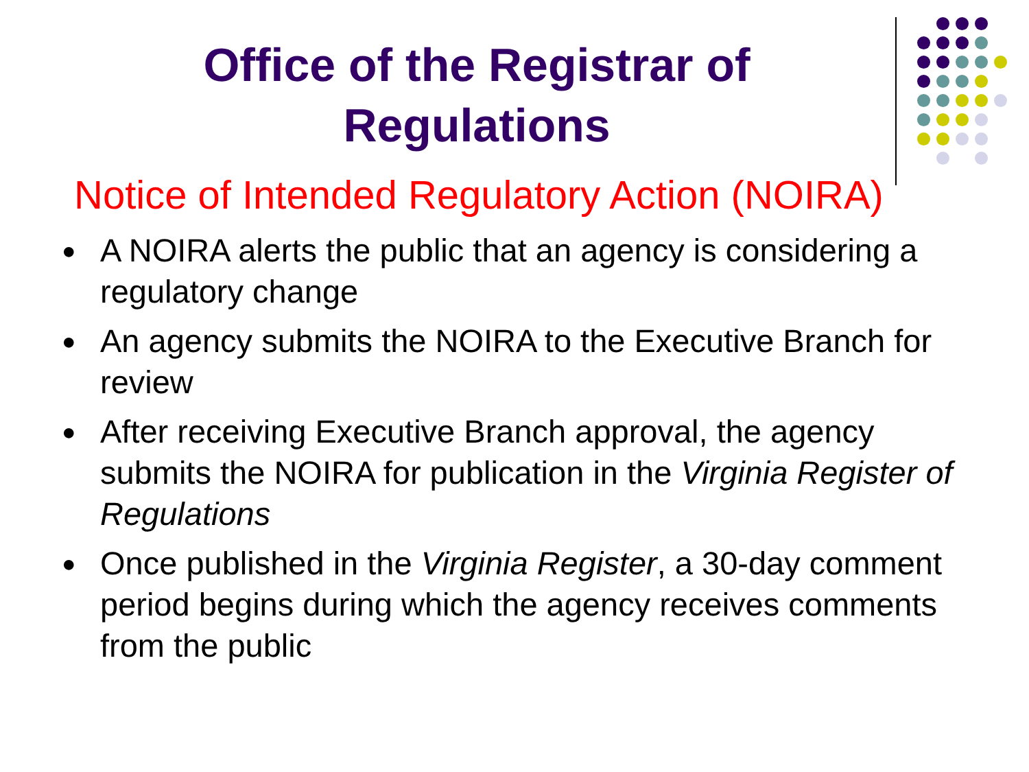Office of the Registrar of Regulations
Notice of Intended Regulatory Action (NOIRA)
● A NOIRA alerts the public that an agency is considering a regulatory change
● An agency submits the NOIRA to the Executive Branch for review
● After receiving Executive Branch approval, the agency submits the NOIRA for publication in the Virginia Register of Regulations
● Once published in the Virginia Register, a 30-day comment period begins during which the agency receives comments from the public